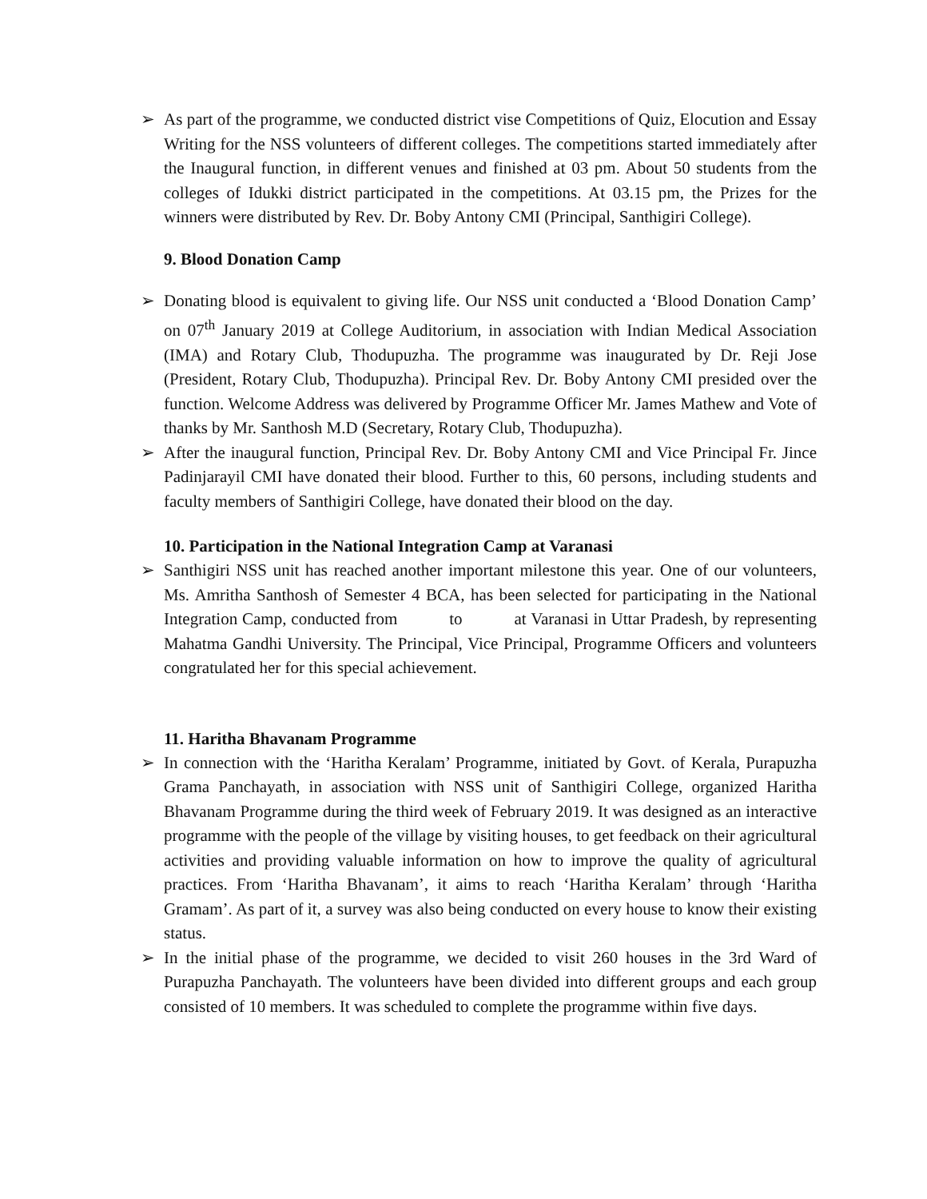➢ As part of the programme, we conducted district vise Competitions of Quiz, Elocution and Essay Writing for the NSS volunteers of different colleges. The competitions started immediately after the Inaugural function, in different venues and finished at 03 pm. About 50 students from the colleges of Idukki district participated in the competitions. At 03.15 pm, the Prizes for the winners were distributed by Rev. Dr. Boby Antony CMI (Principal, Santhigiri College).
9. Blood Donation Camp
➢ Donating blood is equivalent to giving life. Our NSS unit conducted a ‘Blood Donation Camp’ on 07<sup>th</sup> January 2019 at College Auditorium, in association with Indian Medical Association (IMA) and Rotary Club, Thodupuzha. The programme was inaugurated by Dr. Reji Jose (President, Rotary Club, Thodupuzha). Principal Rev. Dr. Boby Antony CMI presided over the function. Welcome Address was delivered by Programme Officer Mr. James Mathew and Vote of thanks by Mr. Santhosh M.D (Secretary, Rotary Club, Thodupuzha).
➢ After the inaugural function, Principal Rev. Dr. Boby Antony CMI and Vice Principal Fr. Jince Padinjarayil CMI have donated their blood. Further to this, 60 persons, including students and faculty members of Santhigiri College, have donated their blood on the day.
10. Participation in the National Integration Camp at Varanasi
➢ Santhigiri NSS unit has reached another important milestone this year. One of our volunteers, Ms. Amritha Santhosh of Semester 4 BCA, has been selected for participating in the National Integration Camp, conducted from to at Varanasi in Uttar Pradesh, by representing Mahatma Gandhi University. The Principal, Vice Principal, Programme Officers and volunteers congratulated her for this special achievement.
11. Haritha Bhavanam Programme
➢ In connection with the ‘Haritha Keralam’ Programme, initiated by Govt. of Kerala, Purapuzha Grama Panchayath, in association with NSS unit of Santhigiri College, organized Haritha Bhavanam Programme during the third week of February 2019. It was designed as an interactive programme with the people of the village by visiting houses, to get feedback on their agricultural activities and providing valuable information on how to improve the quality of agricultural practices. From ‘Haritha Bhavanam’, it aims to reach ‘Haritha Keralam’ through ‘Haritha Gramam’. As part of it, a survey was also being conducted on every house to know their existing status.
➢ In the initial phase of the programme, we decided to visit 260 houses in the 3rd Ward of Purapuzha Panchayath. The volunteers have been divided into different groups and each group consisted of 10 members. It was scheduled to complete the programme within five days.